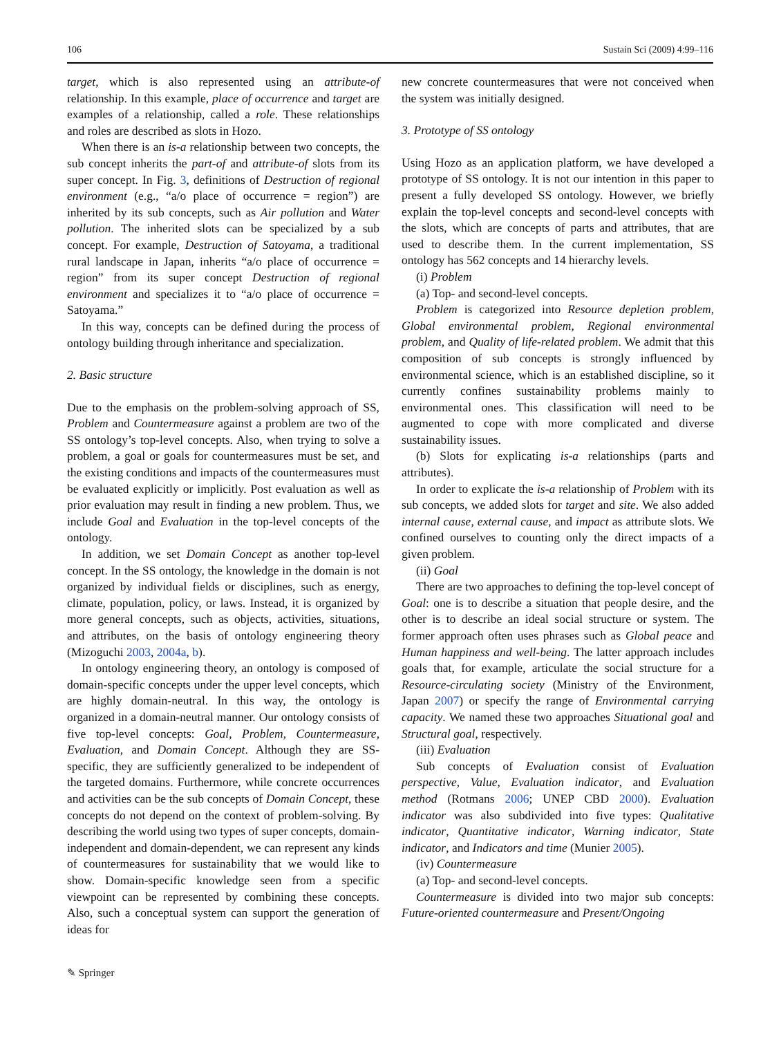106 Sustain Sci (2009) 4:99–116
target, which is also represented using an attribute-of relationship. In this example, place of occurrence and target are examples of a relationship, called a role. These relationships and roles are described as slots in Hozo.
When there is an is-a relationship between two concepts, the sub concept inherits the part-of and attribute-of slots from its super concept. In Fig. 3, definitions of Destruction of regional environment (e.g., “a/o place of occurrence = region”) are inherited by its sub concepts, such as Air pollution and Water pollution. The inherited slots can be specialized by a sub concept. For example, Destruction of Satoyama, a traditional rural landscape in Japan, inherits “a/o place of occurrence = region” from its super concept Destruction of regional environment and specializes it to “a/o place of occurrence = Satoyama.”
In this way, concepts can be defined during the process of ontology building through inheritance and specialization.
2. Basic structure
Due to the emphasis on the problem-solving approach of SS, Problem and Countermeasure against a problem are two of the SS ontology’s top-level concepts. Also, when trying to solve a problem, a goal or goals for countermeasures must be set, and the existing conditions and impacts of the countermeasures must be evaluated explicitly or implicitly. Post evaluation as well as prior evaluation may result in finding a new problem. Thus, we include Goal and Evaluation in the top-level concepts of the ontology.
In addition, we set Domain Concept as another top-level concept. In the SS ontology, the knowledge in the domain is not organized by individual fields or disciplines, such as energy, climate, population, policy, or laws. Instead, it is organized by more general concepts, such as objects, activities, situations, and attributes, on the basis of ontology engineering theory (Mizoguchi 2003, 2004a, b).
In ontology engineering theory, an ontology is composed of domain-specific concepts under the upper level concepts, which are highly domain-neutral. In this way, the ontology is organized in a domain-neutral manner. Our ontology consists of five top-level concepts: Goal, Problem, Countermeasure, Evaluation, and Domain Concept. Although they are SS-specific, they are sufficiently generalized to be independent of the targeted domains. Furthermore, while concrete occurrences and activities can be the sub concepts of Domain Concept, these concepts do not depend on the context of problem-solving. By describing the world using two types of super concepts, domain-independent and domain-dependent, we can represent any kinds of countermeasures for sustainability that we would like to show. Domain-specific knowledge seen from a specific viewpoint can be represented by combining these concepts. Also, such a conceptual system can support the generation of ideas for
new concrete countermeasures that were not conceived when the system was initially designed.
3. Prototype of SS ontology
Using Hozo as an application platform, we have developed a prototype of SS ontology. It is not our intention in this paper to present a fully developed SS ontology. However, we briefly explain the top-level concepts and second-level concepts with the slots, which are concepts of parts and attributes, that are used to describe them. In the current implementation, SS ontology has 562 concepts and 14 hierarchy levels.
(i) Problem
(a) Top- and second-level concepts.
Problem is categorized into Resource depletion problem, Global environmental problem, Regional environmental problem, and Quality of life-related problem. We admit that this composition of sub concepts is strongly influenced by environmental science, which is an established discipline, so it currently confines sustainability problems mainly to environmental ones. This classification will need to be augmented to cope with more complicated and diverse sustainability issues.
(b) Slots for explicating is-a relationships (parts and attributes).
In order to explicate the is-a relationship of Problem with its sub concepts, we added slots for target and site. We also added internal cause, external cause, and impact as attribute slots. We confined ourselves to counting only the direct impacts of a given problem.
(ii) Goal
There are two approaches to defining the top-level concept of Goal: one is to describe a situation that people desire, and the other is to describe an ideal social structure or system. The former approach often uses phrases such as Global peace and Human happiness and well-being. The latter approach includes goals that, for example, articulate the social structure for a Resource-circulating society (Ministry of the Environment, Japan 2007) or specify the range of Environmental carrying capacity. We named these two approaches Situational goal and Structural goal, respectively.
(iii) Evaluation
Sub concepts of Evaluation consist of Evaluation perspective, Value, Evaluation indicator, and Evaluation method (Rotmans 2006; UNEP CBD 2000). Evaluation indicator was also subdivided into five types: Qualitative indicator, Quantitative indicator, Warning indicator, State indicator, and Indicators and time (Munier 2005).
(iv) Countermeasure
(a) Top- and second-level concepts.
Countermeasure is divided into two major sub concepts: Future-oriented countermeasure and Present/Ongoing
✎ Springer